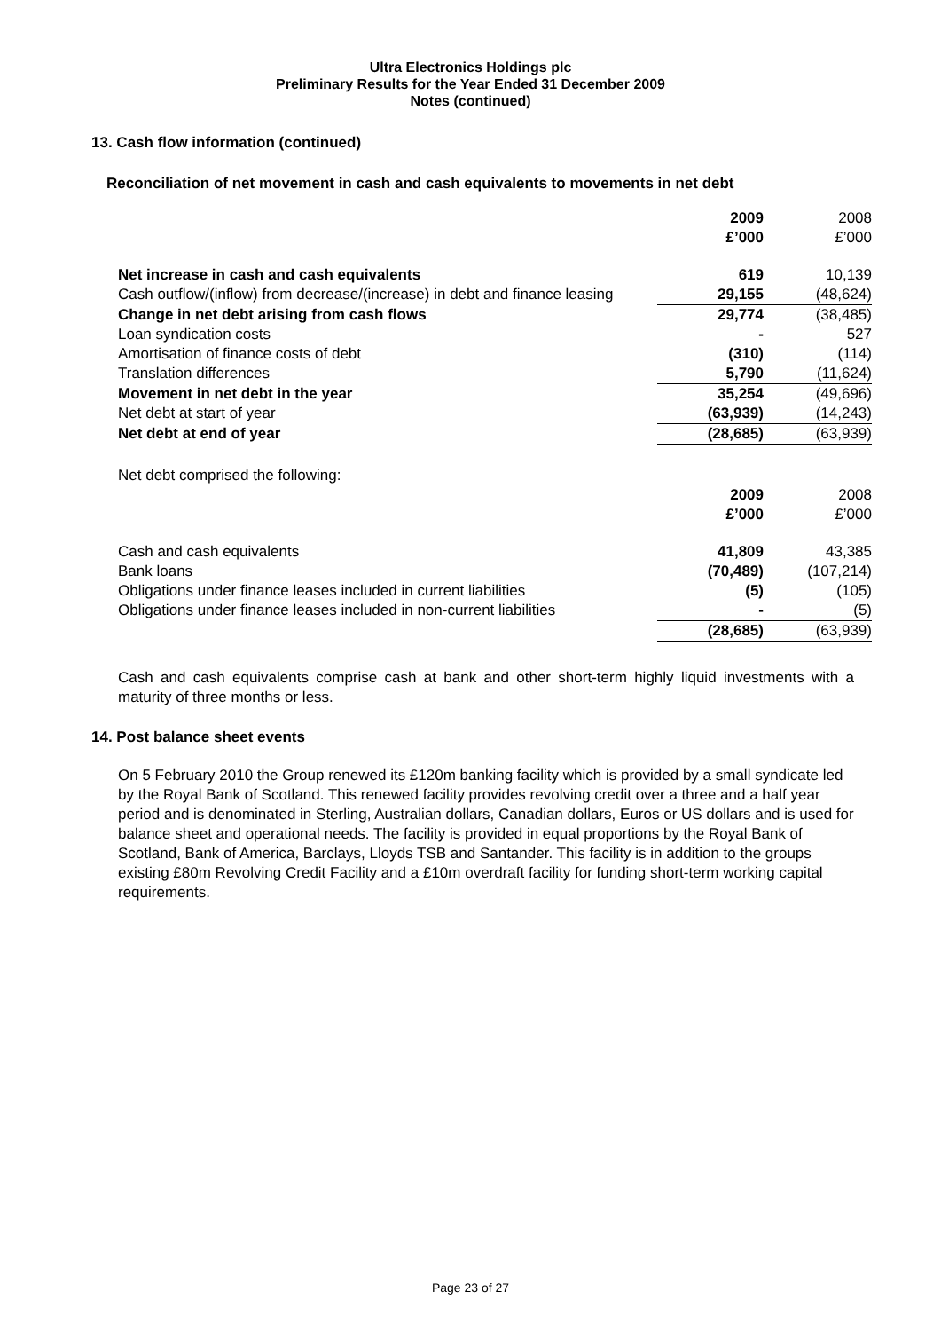Ultra Electronics Holdings plc
Preliminary Results for the Year Ended 31 December 2009
Notes (continued)
13. Cash flow information (continued)
Reconciliation of net movement in cash and cash equivalents to movements in net debt
| | 2009 £’000 | 2008 £’000 |
| Net increase in cash and cash equivalents | 619 | 10,139 |
| Cash outflow/(inflow) from decrease/(increase) in debt and finance leasing | 29,155 | (48,624) |
| Change in net debt arising from cash flows | 29,774 | (38,485) |
| Loan syndication costs | - | 527 |
| Amortisation of finance costs of debt | (310) | (114) |
| Translation differences | 5,790 | (11,624) |
| Movement in net debt in the year | 35,254 | (49,696) |
| Net debt at start of year | (63,939) | (14,243) |
| Net debt at end of year | (28,685) | (63,939) |
| Net debt comprised the following: | | |
| | 2009 £’000 | 2008 £’000 |
| Cash and cash equivalents | 41,809 | 43,385 |
| Bank loans | (70,489) | (107,214) |
| Obligations under finance leases included in current liabilities | (5) | (105) |
| Obligations under finance leases included in non-current liabilities | - | (5) |
| | (28,685) | (63,939) |
Cash and cash equivalents comprise cash at bank and other short-term highly liquid investments with a maturity of three months or less.
14. Post balance sheet events
On 5 February 2010 the Group renewed its £120m banking facility which is provided by a small syndicate led by the Royal Bank of Scotland. This renewed facility provides revolving credit over a three and a half year period and is denominated in Sterling, Australian dollars, Canadian dollars, Euros or US dollars and is used for balance sheet and operational needs. The facility is provided in equal proportions by the Royal Bank of Scotland, Bank of America, Barclays, Lloyds TSB and Santander. This facility is in addition to the groups existing £80m Revolving Credit Facility and a £10m overdraft facility for funding short-term working capital requirements.
Page 23 of 27